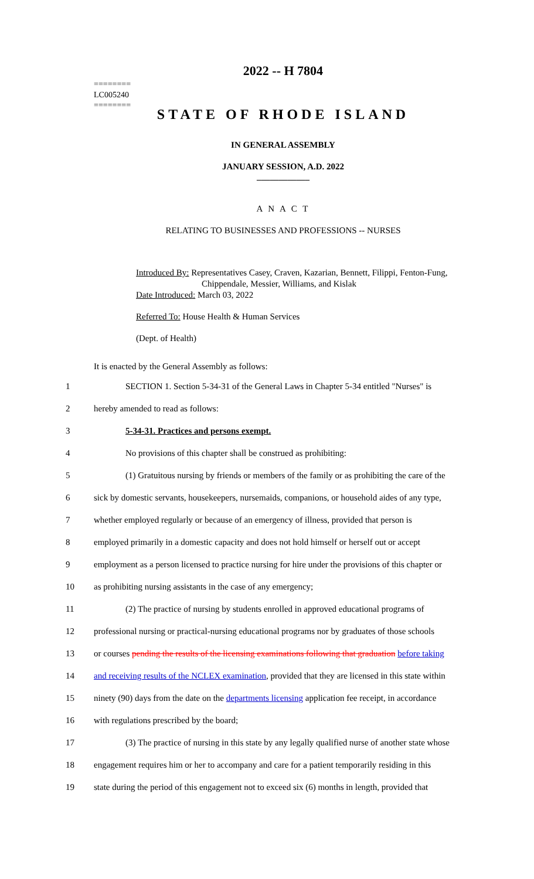========
LC005240
========
2022 -- H 7804
STATE OF RHODE ISLAND
IN GENERAL ASSEMBLY
JANUARY SESSION, A.D. 2022
____________
A N A C T
RELATING TO BUSINESSES AND PROFESSIONS -- NURSES
Introduced By: Representatives Casey, Craven, Kazarian, Bennett, Filippi, Fenton-Fung,
Chippendale, Messier, Williams, and Kislak
Date Introduced: March 03, 2022
Referred To: House Health & Human Services
(Dept. of Health)
It is enacted by the General Assembly as follows:
1 SECTION 1. Section 5-34-31 of the General Laws in Chapter 5-34 entitled "Nurses" is
2 hereby amended to read as follows:
3 5-34-31. Practices and persons exempt.
4 No provisions of this chapter shall be construed as prohibiting:
5 (1) Gratuitous nursing by friends or members of the family or as prohibiting the care of the
6 sick by domestic servants, housekeepers, nursemaids, companions, or household aides of any type,
7 whether employed regularly or because of an emergency of illness, provided that person is
8 employed primarily in a domestic capacity and does not hold himself or herself out or accept
9 employment as a person licensed to practice nursing for hire under the provisions of this chapter or
10 as prohibiting nursing assistants in the case of any emergency;
11 (2) The practice of nursing by students enrolled in approved educational programs of
12 professional nursing or practical-nursing educational programs nor by graduates of those schools
13 or courses pending the results of the licensing examinations following that graduation before taking
14 and receiving results of the NCLEX examination, provided that they are licensed in this state within
15 ninety (90) days from the date on the departments licensing application fee receipt, in accordance
16 with regulations prescribed by the board;
17 (3) The practice of nursing in this state by any legally qualified nurse of another state whose
18 engagement requires him or her to accompany and care for a patient temporarily residing in this
19 state during the period of this engagement not to exceed six (6) months in length, provided that